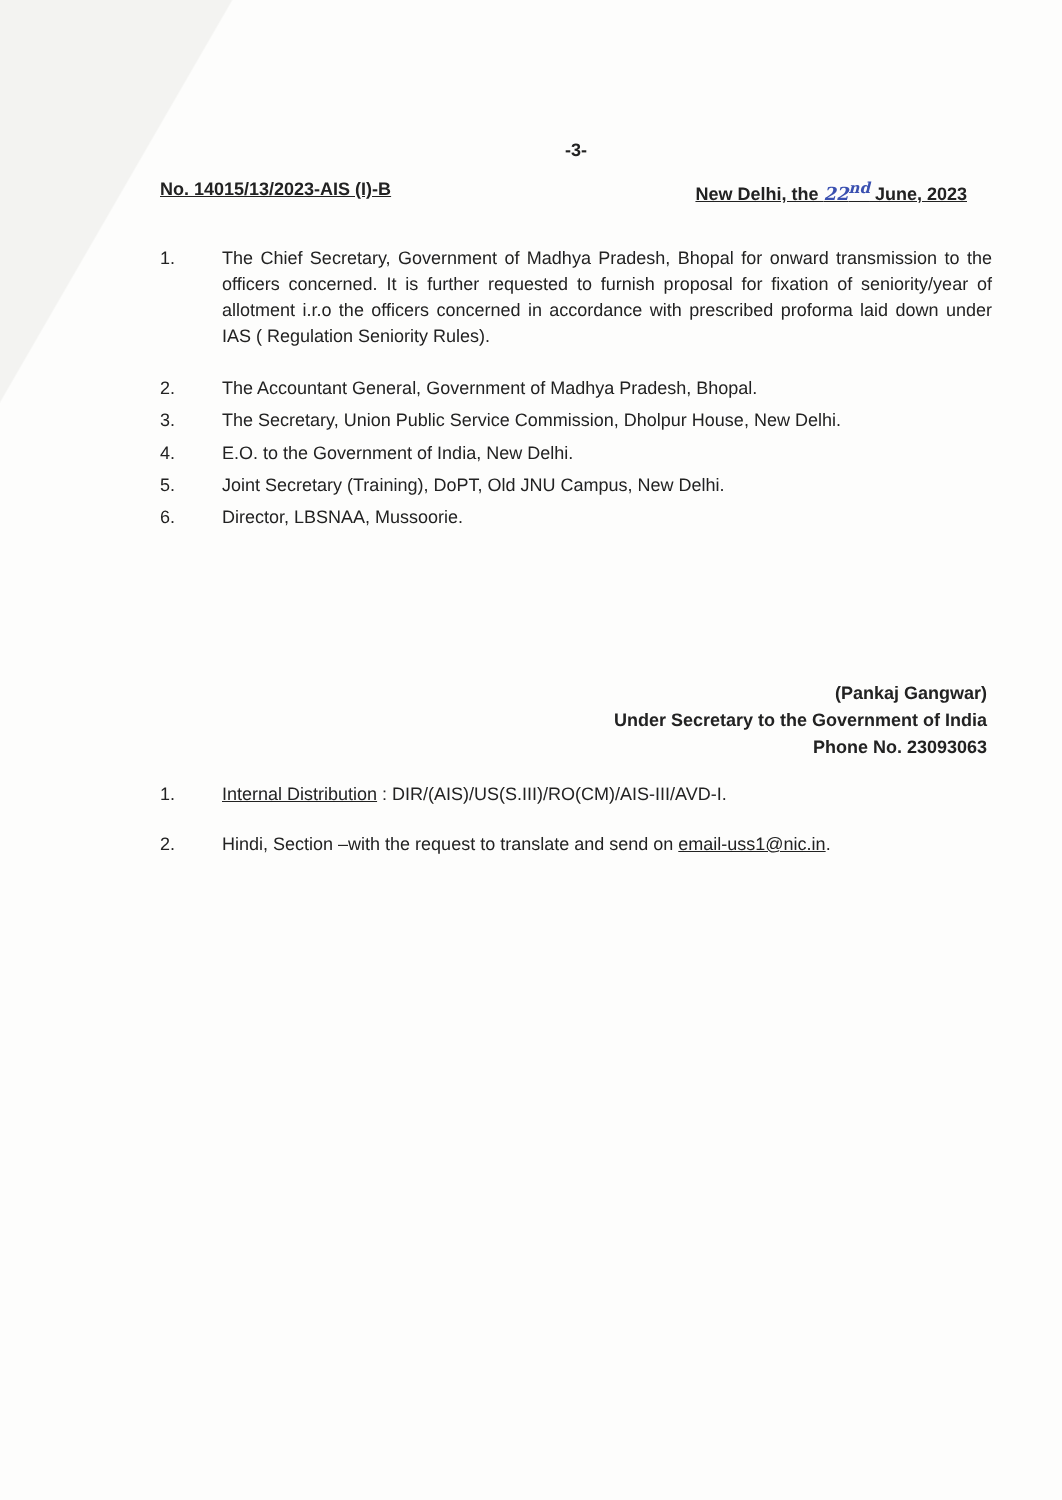-3-
No. 14015/13/2023-AIS (I)-B New Delhi, the 22<sup>nd</sup> June, 2023
1. The Chief Secretary, Government of Madhya Pradesh, Bhopal for onward transmission to the officers concerned. It is further requested to furnish proposal for fixation of seniority/year of allotment i.r.o the officers concerned in accordance with prescribed proforma laid down under IAS ( Regulation Seniority Rules).
2. The Accountant General, Government of Madhya Pradesh, Bhopal.
3. The Secretary, Union Public Service Commission, Dholpur House, New Delhi.
4. E.O. to the Government of India, New Delhi.
5. Joint Secretary (Training), DoPT, Old JNU Campus, New Delhi.
6. Director, LBSNAA, Mussoorie.
(Pankaj Gangwar)
Under Secretary to the Government of India
Phone No. 23093063
1. Internal Distribution : DIR/(AIS)/US(S.III)/RO(CM)/AIS-III/AVD-I.
2. Hindi, Section –with the request to translate and send on email-uss1@nic.in.